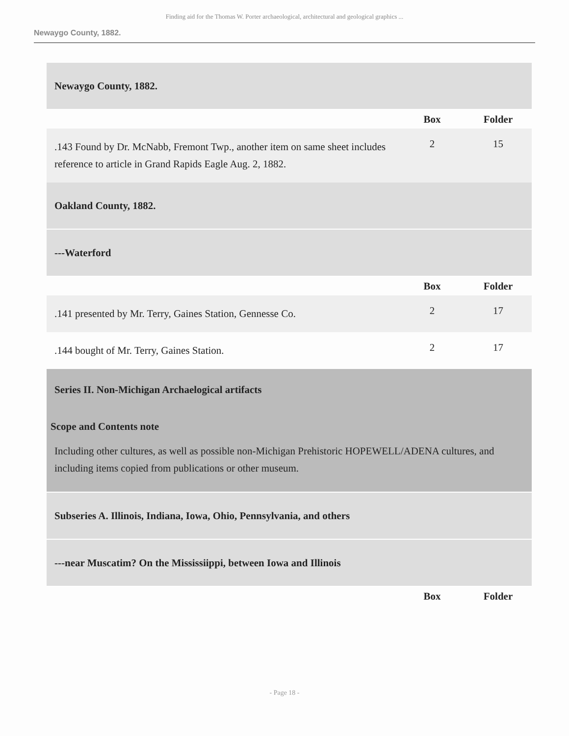Finding aid for the Thomas W. Porter archaeological, architectural and geological graphics ...
Newaygo County, 1882.
| Newaygo County, 1882. | | |
| | Box | Folder |
| .143 Found by Dr. McNabb, Fremont Twp., another item on same sheet includes reference to article in Grand Rapids Eagle Aug. 2, 1882. | 2 | 15 |
| Oakland County, 1882. | | |
| ---Waterford | | |
| | Box | Folder |
| .141 presented by Mr. Terry, Gaines Station, Gennesse Co. | 2 | 17 |
| .144 bought of Mr. Terry, Gaines Station. | 2 | 17 |
| Series II. Non-Michigan Archaelogical artifacts Scope and Contents note Including other cultures, as well as possible non-Michigan Prehistoric HOPEWELL/ADENA cultures, and including items copied from publications or other museum. | | |
| Subseries A. Illinois, Indiana, Iowa, Ohio, Pennsylvania, and others | | |
| ---near Muscatim? On the Mississiippi, between Iowa and Illinois | | |
| | Box | Folder |
- Page 18 -